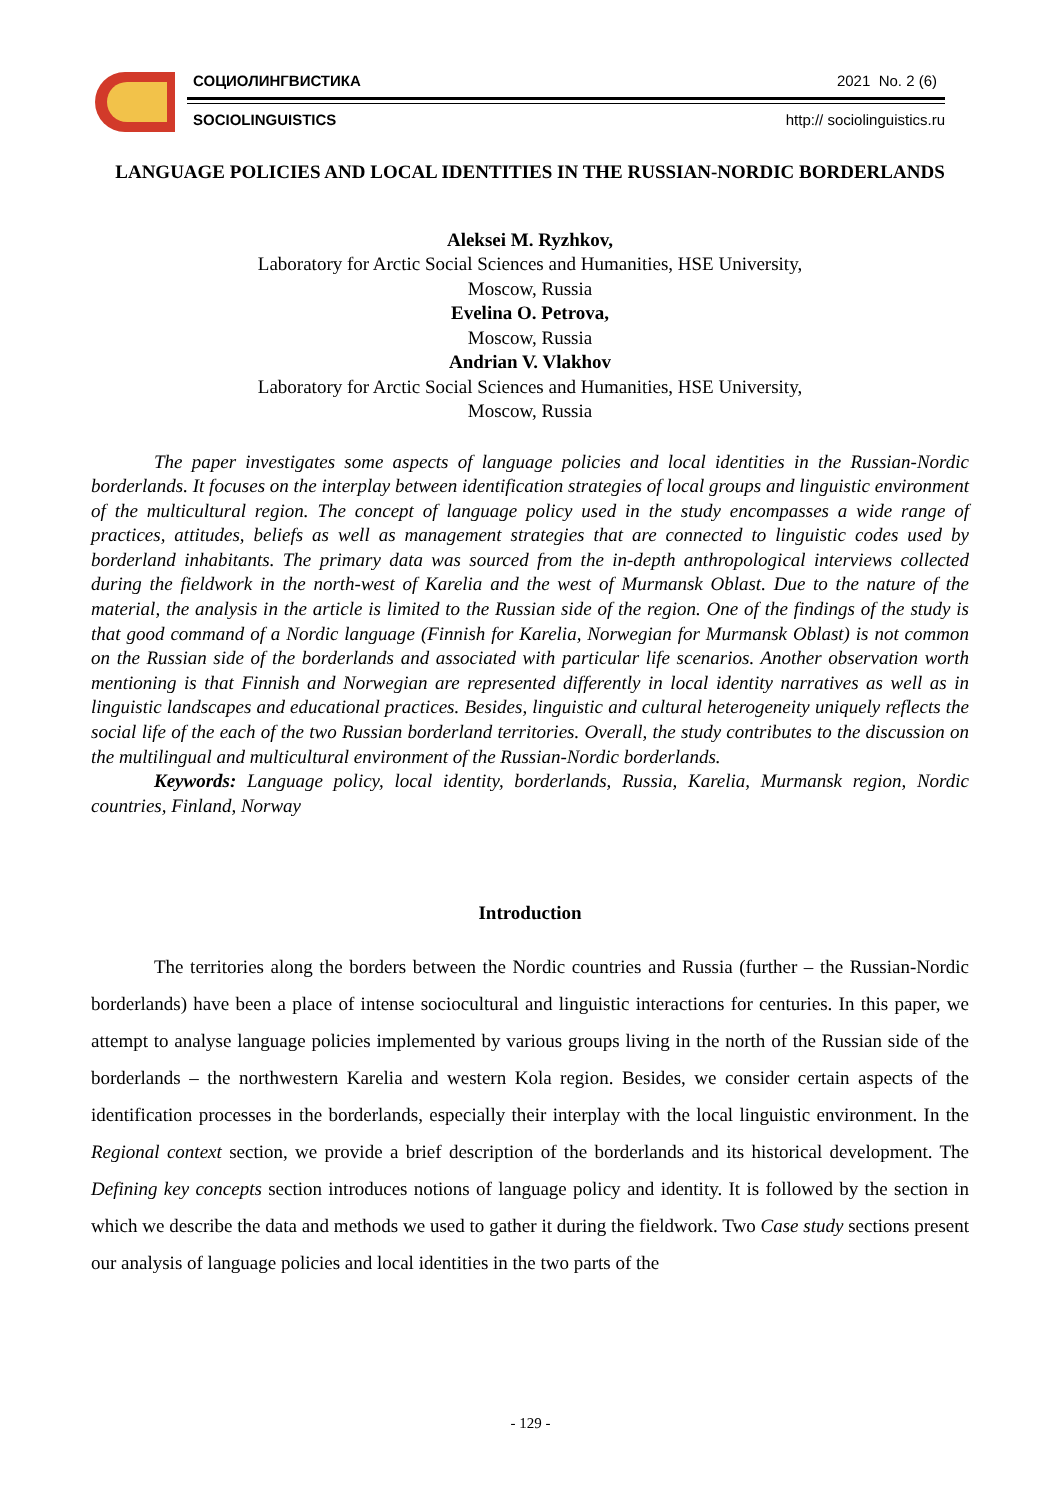СОЦИОЛИНГВИСТИКА 2021 No. 2 (6)
SOCIOLINGUISTICS http:// sociolinguistics.ru
LANGUAGE POLICIES AND LOCAL IDENTITIES IN THE RUSSIAN-NORDIC BORDERLANDS
Aleksei M. Ryzhkov,
Laboratory for Arctic Social Sciences and Humanities, HSE University,
Moscow, Russia
Evelina O. Petrova,
Moscow, Russia
Andrian V. Vlakhov
Laboratory for Arctic Social Sciences and Humanities, HSE University,
Moscow, Russia
The paper investigates some aspects of language policies and local identities in the Russian-Nordic borderlands. It focuses on the interplay between identification strategies of local groups and linguistic environment of the multicultural region. The concept of language policy used in the study encompasses a wide range of practices, attitudes, beliefs as well as management strategies that are connected to linguistic codes used by borderland inhabitants. The primary data was sourced from the in-depth anthropological interviews collected during the fieldwork in the north-west of Karelia and the west of Murmansk Oblast. Due to the nature of the material, the analysis in the article is limited to the Russian side of the region. One of the findings of the study is that good command of a Nordic language (Finnish for Karelia, Norwegian for Murmansk Oblast) is not common on the Russian side of the borderlands and associated with particular life scenarios. Another observation worth mentioning is that Finnish and Norwegian are represented differently in local identity narratives as well as in linguistic landscapes and educational practices. Besides, linguistic and cultural heterogeneity uniquely reflects the social life of the each of the two Russian borderland territories. Overall, the study contributes to the discussion on the multilingual and multicultural environment of the Russian-Nordic borderlands.
Keywords: Language policy, local identity, borderlands, Russia, Karelia, Murmansk region, Nordic countries, Finland, Norway
Introduction
The territories along the borders between the Nordic countries and Russia (further – the Russian-Nordic borderlands) have been a place of intense sociocultural and linguistic interactions for centuries. In this paper, we attempt to analyse language policies implemented by various groups living in the north of the Russian side of the borderlands – the northwestern Karelia and western Kola region. Besides, we consider certain aspects of the identification processes in the borderlands, especially their interplay with the local linguistic environment. In the Regional context section, we provide a brief description of the borderlands and its historical development. The Defining key concepts section introduces notions of language policy and identity. It is followed by the section in which we describe the data and methods we used to gather it during the fieldwork. Two Case study sections present our analysis of language policies and local identities in the two parts of the
- 129 -